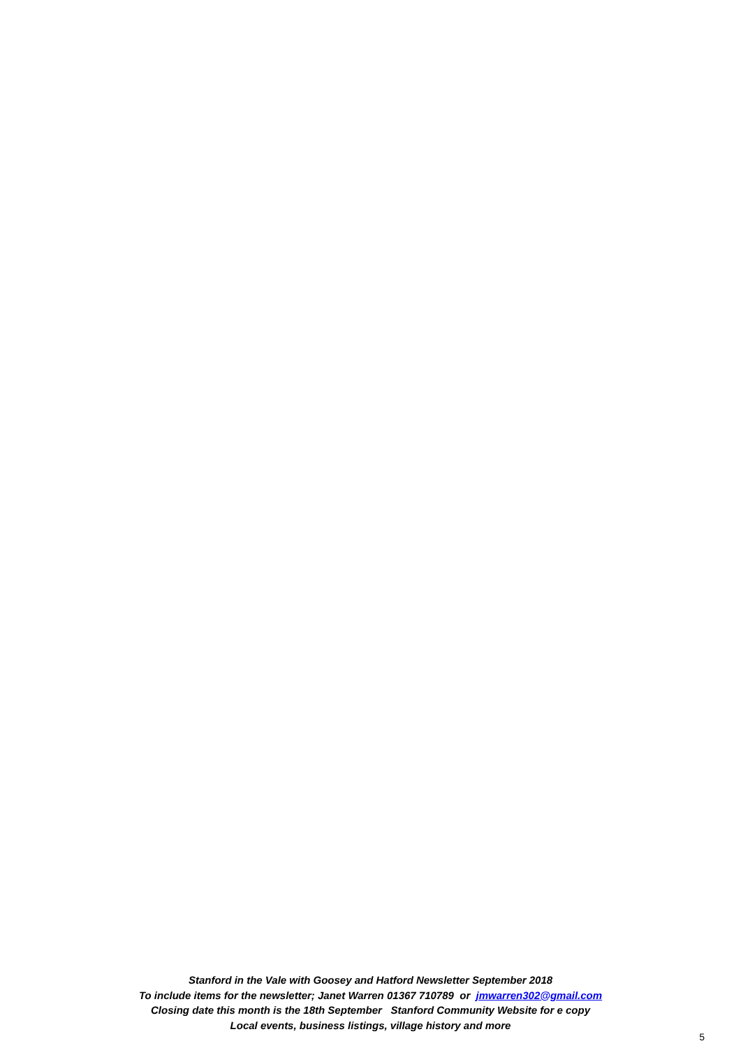Stanford in the Vale with Goosey and Hatford Newsletter September 2018
To include items for the newsletter; Janet Warren 01367 710789 or jmwarren302@gmail.com
Closing date this month is the 18th September Stanford Community Website for e copy
Local events, business listings, village history and more
5